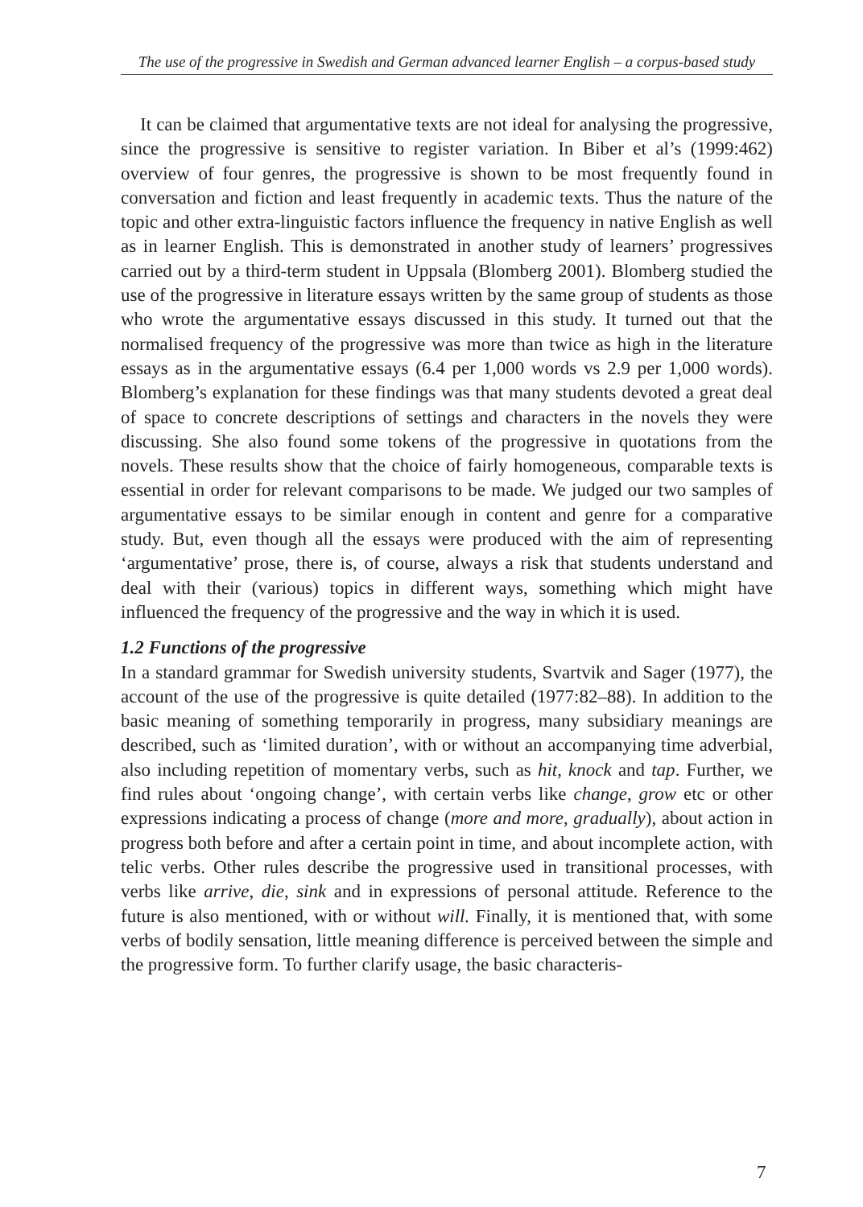The use of the progressive in Swedish and German advanced learner English – a corpus-based study
It can be claimed that argumentative texts are not ideal for analysing the progressive, since the progressive is sensitive to register variation. In Biber et al’s (1999:462) overview of four genres, the progressive is shown to be most frequently found in conversation and fiction and least frequently in academic texts. Thus the nature of the topic and other extra-linguistic factors influence the frequency in native English as well as in learner English. This is demonstrated in another study of learners’ progressives carried out by a third-term student in Uppsala (Blomberg 2001). Blomberg studied the use of the progressive in literature essays written by the same group of students as those who wrote the argumentative essays discussed in this study. It turned out that the normalised frequency of the progressive was more than twice as high in the literature essays as in the argumentative essays (6.4 per 1,000 words vs 2.9 per 1,000 words). Blomberg’s explanation for these findings was that many students devoted a great deal of space to concrete descriptions of settings and characters in the novels they were discussing. She also found some tokens of the progressive in quotations from the novels. These results show that the choice of fairly homogeneous, comparable texts is essential in order for relevant comparisons to be made. We judged our two samples of argumentative essays to be similar enough in content and genre for a comparative study. But, even though all the essays were produced with the aim of representing ‘argumentative’ prose, there is, of course, always a risk that students understand and deal with their (various) topics in different ways, something which might have influenced the frequency of the progressive and the way in which it is used.
1.2 Functions of the progressive
In a standard grammar for Swedish university students, Svartvik and Sager (1977), the account of the use of the progressive is quite detailed (1977:82–88). In addition to the basic meaning of something temporarily in progress, many subsidiary meanings are described, such as ‘limited duration’, with or without an accompanying time adverbial, also including repetition of momentary verbs, such as hit, knock and tap. Further, we find rules about ‘ongoing change’, with certain verbs like change, grow etc or other expressions indicating a process of change (more and more, gradually), about action in progress both before and after a certain point in time, and about incomplete action, with telic verbs. Other rules describe the progressive used in transitional processes, with verbs like arrive, die, sink and in expressions of personal attitude. Reference to the future is also mentioned, with or without will. Finally, it is mentioned that, with some verbs of bodily sensation, little meaning difference is perceived between the simple and the progressive form. To further clarify usage, the basic characteris-
7